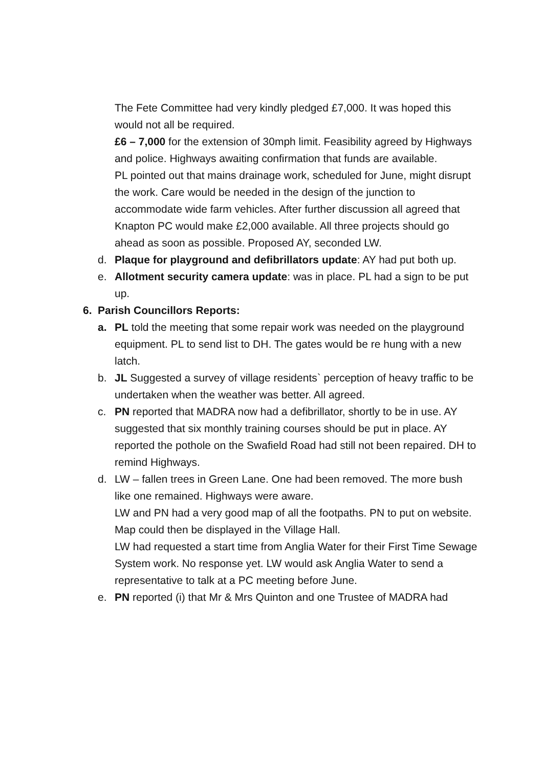The Fete Committee had very kindly pledged £7,000. It was hoped this would not all be required.
£6 – 7,000 for the extension of 30mph limit. Feasibility agreed by Highways and police. Highways awaiting confirmation that funds are available.
PL pointed out that mains drainage work, scheduled for June, might disrupt the work. Care would be needed in the design of the junction to accommodate wide farm vehicles. After further discussion all agreed that Knapton PC would make £2,000 available. All three projects should go ahead as soon as possible. Proposed AY, seconded LW.
d. Plaque for playground and defibrillators update: AY had put both up.
e. Allotment security camera update: was in place. PL had a sign to be put up.
6. Parish Councillors Reports:
a. PL told the meeting that some repair work was needed on the playground equipment. PL to send list to DH. The gates would be re hung with a new latch.
b. JL Suggested a survey of village residents` perception of heavy traffic to be undertaken when the weather was better. All agreed.
c. PN reported that MADRA now had a defibrillator, shortly to be in use. AY suggested that six monthly training courses should be put in place. AY reported the pothole on the Swafield Road had still not been repaired. DH to remind Highways.
d. LW – fallen trees in Green Lane. One had been removed. The more bush like one remained. Highways were aware.
LW and PN had a very good map of all the footpaths. PN to put on website. Map could then be displayed in the Village Hall.
LW had requested a start time from Anglia Water for their First Time Sewage System work. No response yet. LW would ask Anglia Water to send a representative to talk at a PC meeting before June.
e. PN reported (i) that Mr & Mrs Quinton and one Trustee of MADRA had